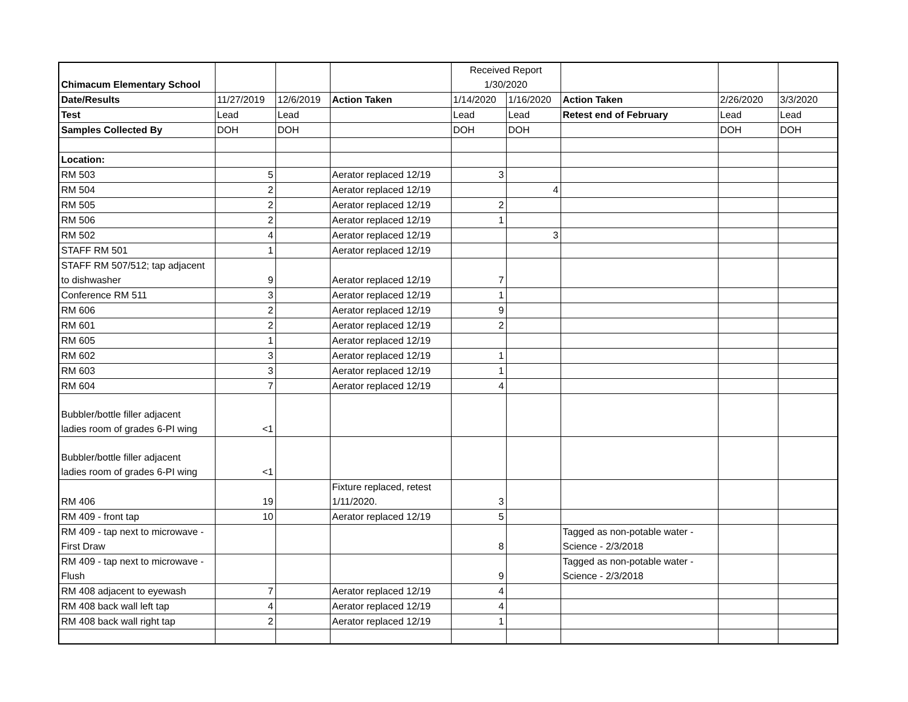| Chimacum Elementary School | | | | Received Report 1/30/2020 | | | | |
| Date/Results | 11/27/2019 | 12/6/2019 | Action Taken | 1/14/2020 | 1/16/2020 | Action Taken | 2/26/2020 | 3/3/2020 |
| Test | Lead | Lead | | Lead | Lead | Retest end of February | Lead | Lead |
| Samples Collected By | DOH | DOH | | DOH | DOH | | DOH | DOH |
| Location: | | | | | | | | |
| RM 503 | 5 | | Aerator replaced 12/19 | 3 | | | | |
| RM 504 | 2 | | Aerator replaced 12/19 | | 4 | | | |
| RM 505 | 2 | | Aerator replaced 12/19 | 2 | | | | |
| RM 506 | 2 | | Aerator replaced 12/19 | 1 | | | | |
| RM 502 | 4 | | Aerator replaced 12/19 | | 3 | | | |
| STAFF RM 501 | 1 | | Aerator replaced 12/19 | | | | | |
| STAFF RM 507/512; tap adjacent to dishwasher | 9 | | Aerator replaced 12/19 | 7 | | | | |
| Conference RM 511 | 3 | | Aerator replaced 12/19 | 1 | | | | |
| RM 606 | 2 | | Aerator replaced 12/19 | 9 | | | | |
| RM 601 | 2 | | Aerator replaced 12/19 | 2 | | | | |
| RM 605 | 1 | | Aerator replaced 12/19 | | | | | |
| RM 602 | 3 | | Aerator replaced 12/19 | 1 | | | | |
| RM 603 | 3 | | Aerator replaced 12/19 | 1 | | | | |
| RM 604 | 7 | | Aerator replaced 12/19 | 4 | | | | |
| Bubbler/bottle filler adjacent ladies room of grades 6-PI wing | <1 | | | | | | | |
| Bubbler/bottle filler adjacent ladies room of grades 6-PI wing | <1 | | | | | | | |
| RM 406 | 19 | | Fixture replaced, retest 1/11/2020. | 3 | | | | |
| RM 409 - front tap | 10 | | Aerator replaced 12/19 | 5 | | | | |
| RM 409 - tap next to microwave - First Draw | | | | 8 | | Tagged as non-potable water - Science - 2/3/2018 | | |
| RM 409 - tap next to microwave - Flush | | | | 9 | | Tagged as non-potable water - Science - 2/3/2018 | | |
| RM 408 adjacent to eyewash | 7 | | Aerator replaced 12/19 | 4 | | | | |
| RM 408 back wall left tap | 4 | | Aerator replaced 12/19 | 4 | | | | |
| RM 408 back wall right tap | 2 | | Aerator replaced 12/19 | 1 | | | | |